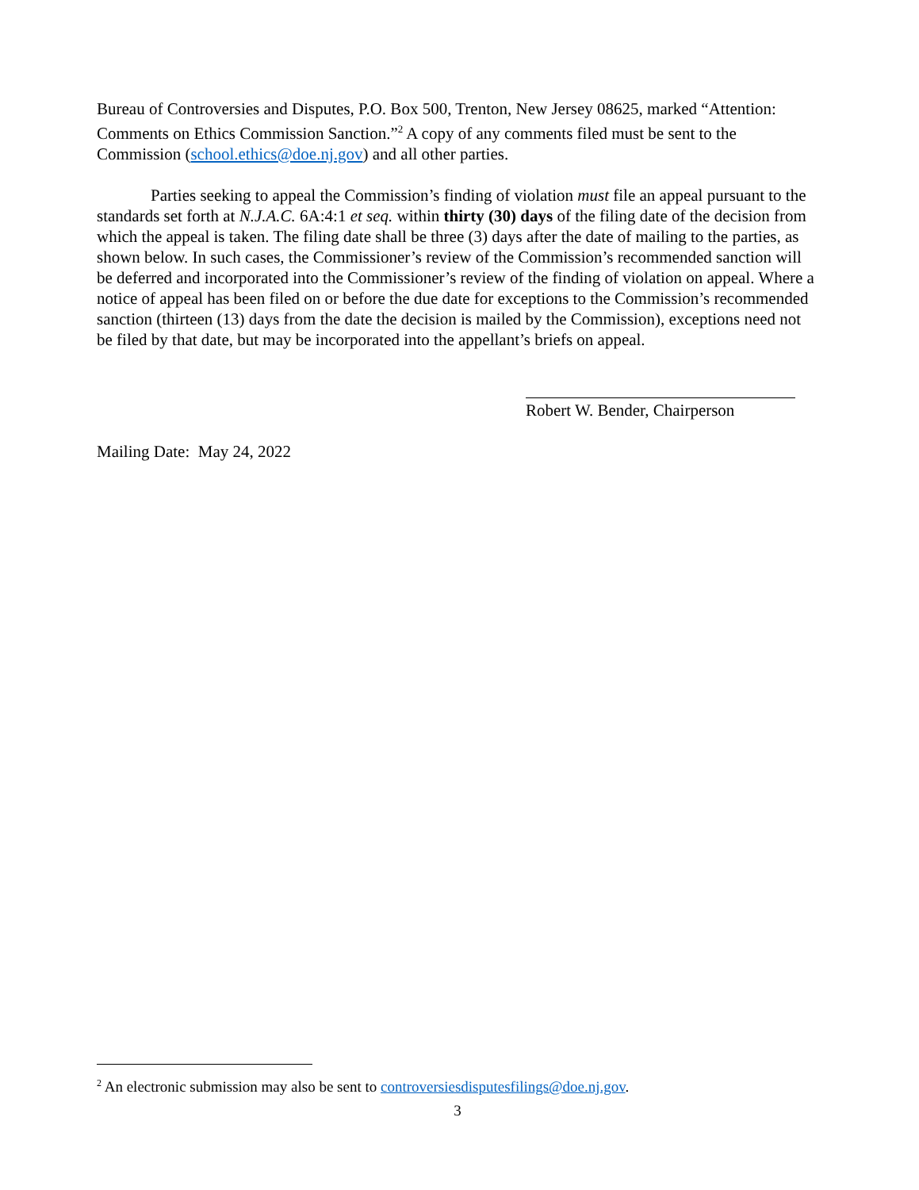Bureau of Controversies and Disputes, P.O. Box 500, Trenton, New Jersey 08625, marked “Attention: Comments on Ethics Commission Sanction.”<sup>2</sup> A copy of any comments filed must be sent to the Commission (school.ethics@doe.nj.gov) and all other parties.
Parties seeking to appeal the Commission’s finding of violation must file an appeal pursuant to the standards set forth at N.J.A.C. 6A:4:1 et seq. within thirty (30) days of the filing date of the decision from which the appeal is taken. The filing date shall be three (3) days after the date of mailing to the parties, as shown below. In such cases, the Commissioner’s review of the Commission’s recommended sanction will be deferred and incorporated into the Commissioner’s review of the finding of violation on appeal. Where a notice of appeal has been filed on or before the due date for exceptions to the Commission’s recommended sanction (thirteen (13) days from the date the decision is mailed by the Commission), exceptions need not be filed by that date, but may be incorporated into the appellant’s briefs on appeal.
Robert W. Bender, Chairperson
Mailing Date: May 24, 2022
<sup>2</sup> An electronic submission may also be sent to controversiesdisputesfilings@doe.nj.gov.
3